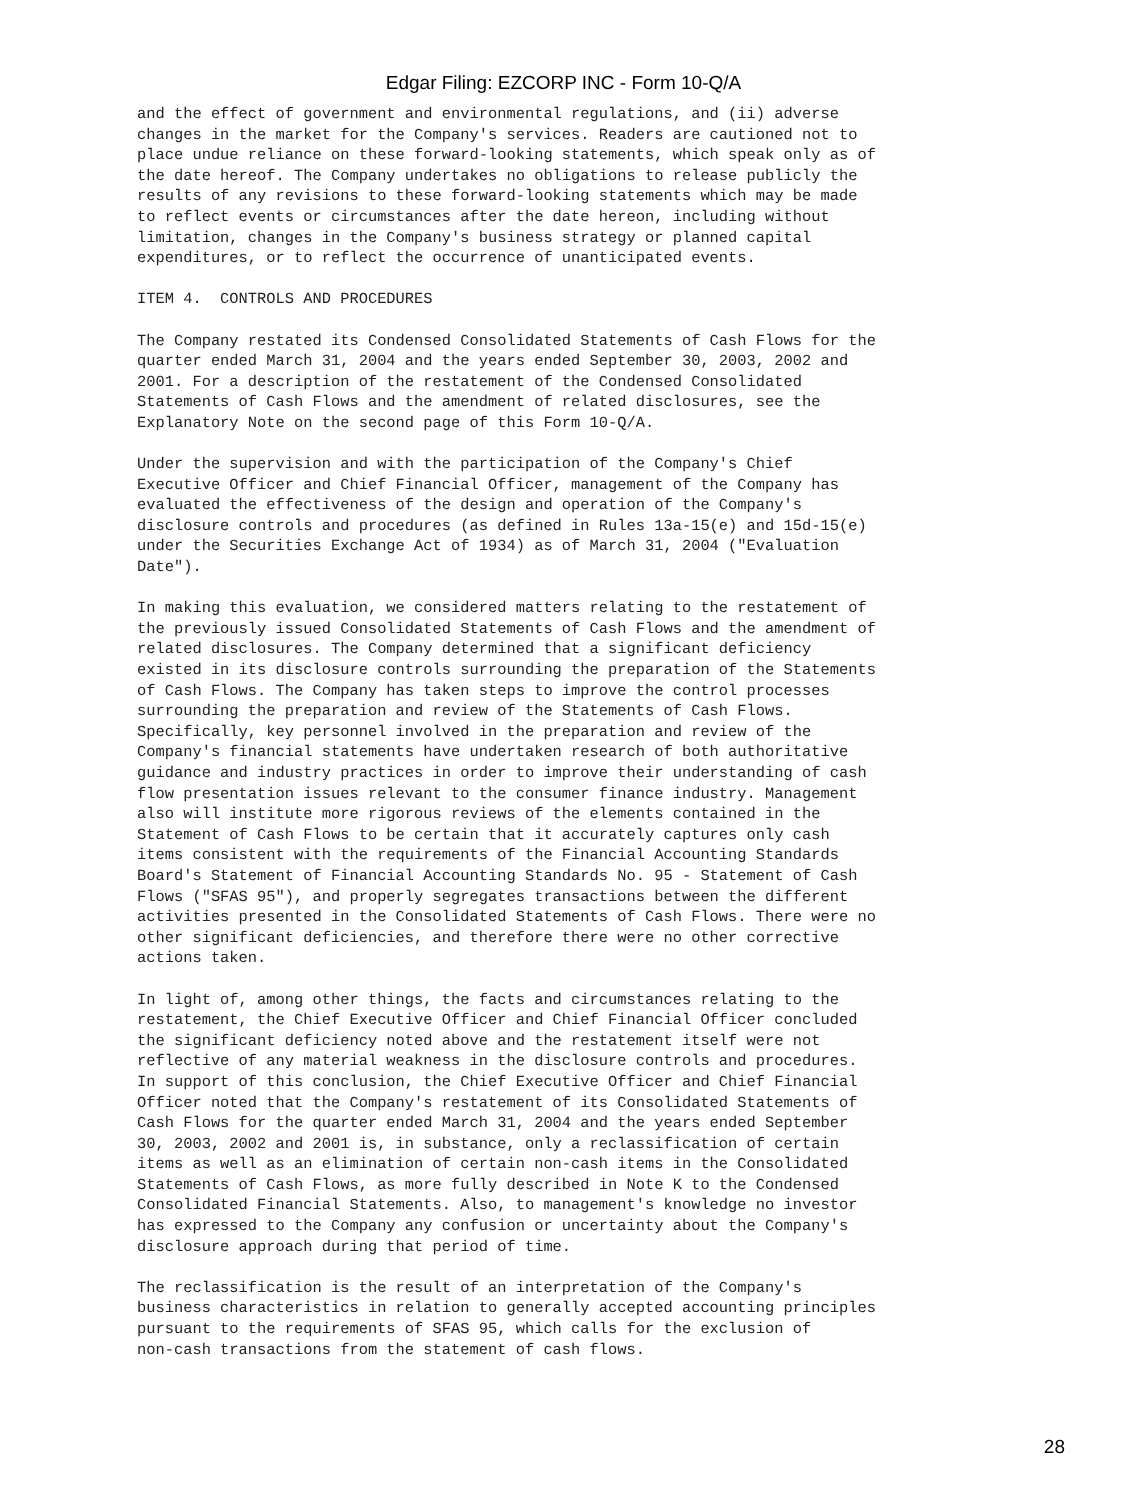Edgar Filing: EZCORP INC - Form 10-Q/A
and the effect of government and environmental regulations, and (ii) adverse
changes in the market for the Company's services. Readers are cautioned not to
place undue reliance on these forward-looking statements, which speak only as of
the date hereof. The Company undertakes no obligations to release publicly the
results of any revisions to these forward-looking statements which may be made
to reflect events or circumstances after the date hereon, including without
limitation, changes in the Company's business strategy or planned capital
expenditures, or to reflect the occurrence of unanticipated events.
ITEM 4.  CONTROLS AND PROCEDURES
The Company restated its Condensed Consolidated Statements of Cash Flows for the
quarter ended March 31, 2004 and the years ended September 30, 2003, 2002 and
2001. For a description of the restatement of the Condensed Consolidated
Statements of Cash Flows and the amendment of related disclosures, see the
Explanatory Note on the second page of this Form 10-Q/A.
Under the supervision and with the participation of the Company's Chief
Executive Officer and Chief Financial Officer, management of the Company has
evaluated the effectiveness of the design and operation of the Company's
disclosure controls and procedures (as defined in Rules 13a-15(e) and 15d-15(e)
under the Securities Exchange Act of 1934) as of March 31, 2004 ("Evaluation
Date").
In making this evaluation, we considered matters relating to the restatement of
the previously issued Consolidated Statements of Cash Flows and the amendment of
related disclosures. The Company determined that a significant deficiency
existed in its disclosure controls surrounding the preparation of the Statements
of Cash Flows. The Company has taken steps to improve the control processes
surrounding the preparation and review of the Statements of Cash Flows.
Specifically, key personnel involved in the preparation and review of the
Company's financial statements have undertaken research of both authoritative
guidance and industry practices in order to improve their understanding of cash
flow presentation issues relevant to the consumer finance industry. Management
also will institute more rigorous reviews of the elements contained in the
Statement of Cash Flows to be certain that it accurately captures only cash
items consistent with the requirements of the Financial Accounting Standards
Board's Statement of Financial Accounting Standards No. 95 - Statement of Cash
Flows ("SFAS 95"), and properly segregates transactions between the different
activities presented in the Consolidated Statements of Cash Flows. There were no
other significant deficiencies, and therefore there were no other corrective
actions taken.
In light of, among other things, the facts and circumstances relating to the
restatement, the Chief Executive Officer and Chief Financial Officer concluded
the significant deficiency noted above and the restatement itself were not
reflective of any material weakness in the disclosure controls and procedures.
In support of this conclusion, the Chief Executive Officer and Chief Financial
Officer noted that the Company's restatement of its Consolidated Statements of
Cash Flows for the quarter ended March 31, 2004 and the years ended September
30, 2003, 2002 and 2001 is, in substance, only a reclassification of certain
items as well as an elimination of certain non-cash items in the Consolidated
Statements of Cash Flows, as more fully described in Note K to the Condensed
Consolidated Financial Statements. Also, to management's knowledge no investor
has expressed to the Company any confusion or uncertainty about the Company's
disclosure approach during that period of time.
The reclassification is the result of an interpretation of the Company's
business characteristics in relation to generally accepted accounting principles
pursuant to the requirements of SFAS 95, which calls for the exclusion of
non-cash transactions from the statement of cash flows.
28